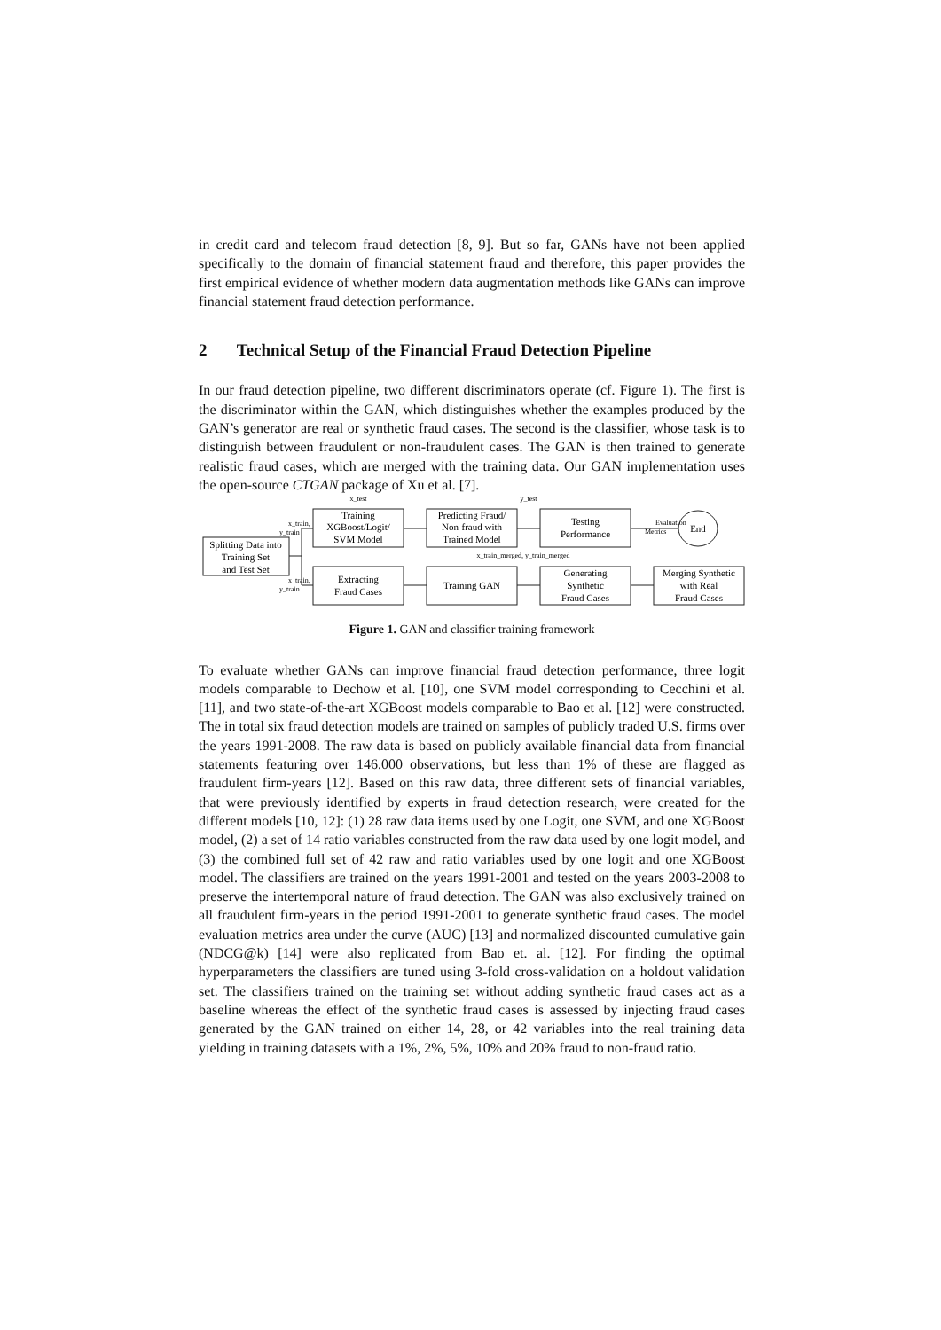in credit card and telecom fraud detection [8, 9]. But so far, GANs have not been applied specifically to the domain of financial statement fraud and therefore, this paper provides the first empirical evidence of whether modern data augmentation methods like GANs can improve financial statement fraud detection performance.
2 Technical Setup of the Financial Fraud Detection Pipeline
In our fraud detection pipeline, two different discriminators operate (cf. Figure 1). The first is the discriminator within the GAN, which distinguishes whether the examples produced by the GAN’s generator are real or synthetic fraud cases. The second is the classifier, whose task is to distinguish between fraudulent or non-fraudulent cases. The GAN is then trained to generate realistic fraud cases, which are merged with the training data. Our GAN implementation uses the open-source CTGAN package of Xu et al. [7].
Training
XGBoost/Logit/
SVM Model
Predicting Fraud/
Non-fraud with
Trained Model
Testing
Performance
End
Splitting Data into
Training Set
and Test Set
Extracting
Fraud Cases
Training GAN
Generating
Synthetic
Fraud Cases
Merging Synthetic
with Real
Fraud Cases
x_test
y_test
x_train,
y_train
Evaluation
Metrics
x_train_merged, y_train_merged
x_train,
y_train
Figure 1. GAN and classifier training framework
To evaluate whether GANs can improve financial fraud detection performance, three logit models comparable to Dechow et al. [10], one SVM model corresponding to Cecchini et al. [11], and two state-of-the-art XGBoost models comparable to Bao et al. [12] were constructed. The in total six fraud detection models are trained on samples of publicly traded U.S. firms over the years 1991-2008. The raw data is based on publicly available financial data from financial statements featuring over 146.000 observations, but less than 1% of these are flagged as fraudulent firm-years [12]. Based on this raw data, three different sets of financial variables, that were previously identified by experts in fraud detection research, were created for the different models [10, 12]: (1) 28 raw data items used by one Logit, one SVM, and one XGBoost model, (2) a set of 14 ratio variables constructed from the raw data used by one logit model, and (3) the combined full set of 42 raw and ratio variables used by one logit and one XGBoost model. The classifiers are trained on the years 1991-2001 and tested on the years 2003-2008 to preserve the intertemporal nature of fraud detection. The GAN was also exclusively trained on all fraudulent firm-years in the period 1991-2001 to generate synthetic fraud cases. The model evaluation metrics area under the curve (AUC) [13] and normalized discounted cumulative gain (NDCG@k) [14] were also replicated from Bao et. al. [12]. For finding the optimal hyperparameters the classifiers are tuned using 3-fold cross-validation on a holdout validation set. The classifiers trained on the training set without adding synthetic fraud cases act as a baseline whereas the effect of the synthetic fraud cases is assessed by injecting fraud cases generated by the GAN trained on either 14, 28, or 42 variables into the real training data yielding in training datasets with a 1%, 2%, 5%, 10% and 20% fraud to non-fraud ratio.